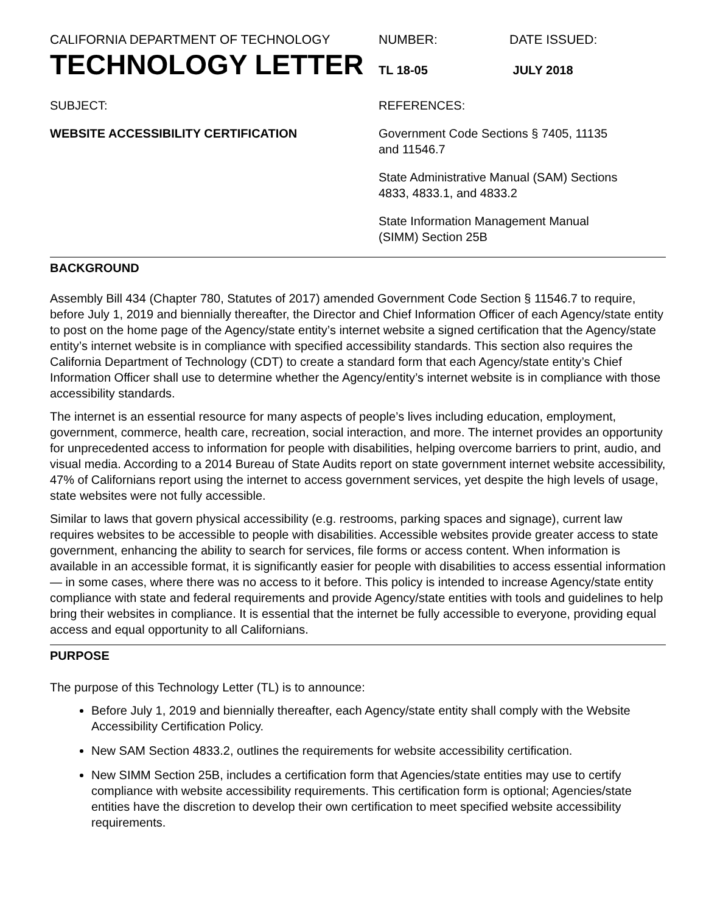CALIFORNIA DEPARTMENT OF TECHNOLOGY
TECHNOLOGY LETTER
NUMBER:
TL 18-05
DATE ISSUED:
JULY 2018
SUBJECT:
WEBSITE ACCESSIBILITY CERTIFICATION
REFERENCES:
Government Code Sections § 7405, 11135
and 11546.7
State Administrative Manual (SAM) Sections
4833, 4833.1, and 4833.2
State Information Management Manual
(SIMM) Section 25B
BACKGROUND
Assembly Bill 434 (Chapter 780, Statutes of 2017) amended Government Code Section § 11546.7 to require, before July 1, 2019 and biennially thereafter, the Director and Chief Information Officer of each Agency/state entity to post on the home page of the Agency/state entity’s internet website a signed certification that the Agency/state entity’s internet website is in compliance with specified accessibility standards. This section also requires the California Department of Technology (CDT) to create a standard form that each Agency/state entity’s Chief Information Officer shall use to determine whether the Agency/entity’s internet website is in compliance with those accessibility standards.
The internet is an essential resource for many aspects of people’s lives including education, employment, government, commerce, health care, recreation, social interaction, and more. The internet provides an opportunity for unprecedented access to information for people with disabilities, helping overcome barriers to print, audio, and visual media. According to a 2014 Bureau of State Audits report on state government internet website accessibility, 47% of Californians report using the internet to access government services, yet despite the high levels of usage, state websites were not fully accessible.
Similar to laws that govern physical accessibility (e.g. restrooms, parking spaces and signage), current law requires websites to be accessible to people with disabilities. Accessible websites provide greater access to state government, enhancing the ability to search for services, file forms or access content. When information is available in an accessible format, it is significantly easier for people with disabilities to access essential information— in some cases, where there was no access to it before. This policy is intended to increase Agency/state entity compliance with state and federal requirements and provide Agency/state entities with tools and guidelines to help bring their websites in compliance. It is essential that the internet be fully accessible to everyone, providing equal access and equal opportunity to all Californians.
PURPOSE
The purpose of this Technology Letter (TL) is to announce:
Before July 1, 2019 and biennially thereafter, each Agency/state entity shall comply with the Website Accessibility Certification Policy.
New SAM Section 4833.2, outlines the requirements for website accessibility certification.
New SIMM Section 25B, includes a certification form that Agencies/state entities may use to certify compliance with website accessibility requirements. This certification form is optional; Agencies/state entities have the discretion to develop their own certification to meet specified website accessibility requirements.